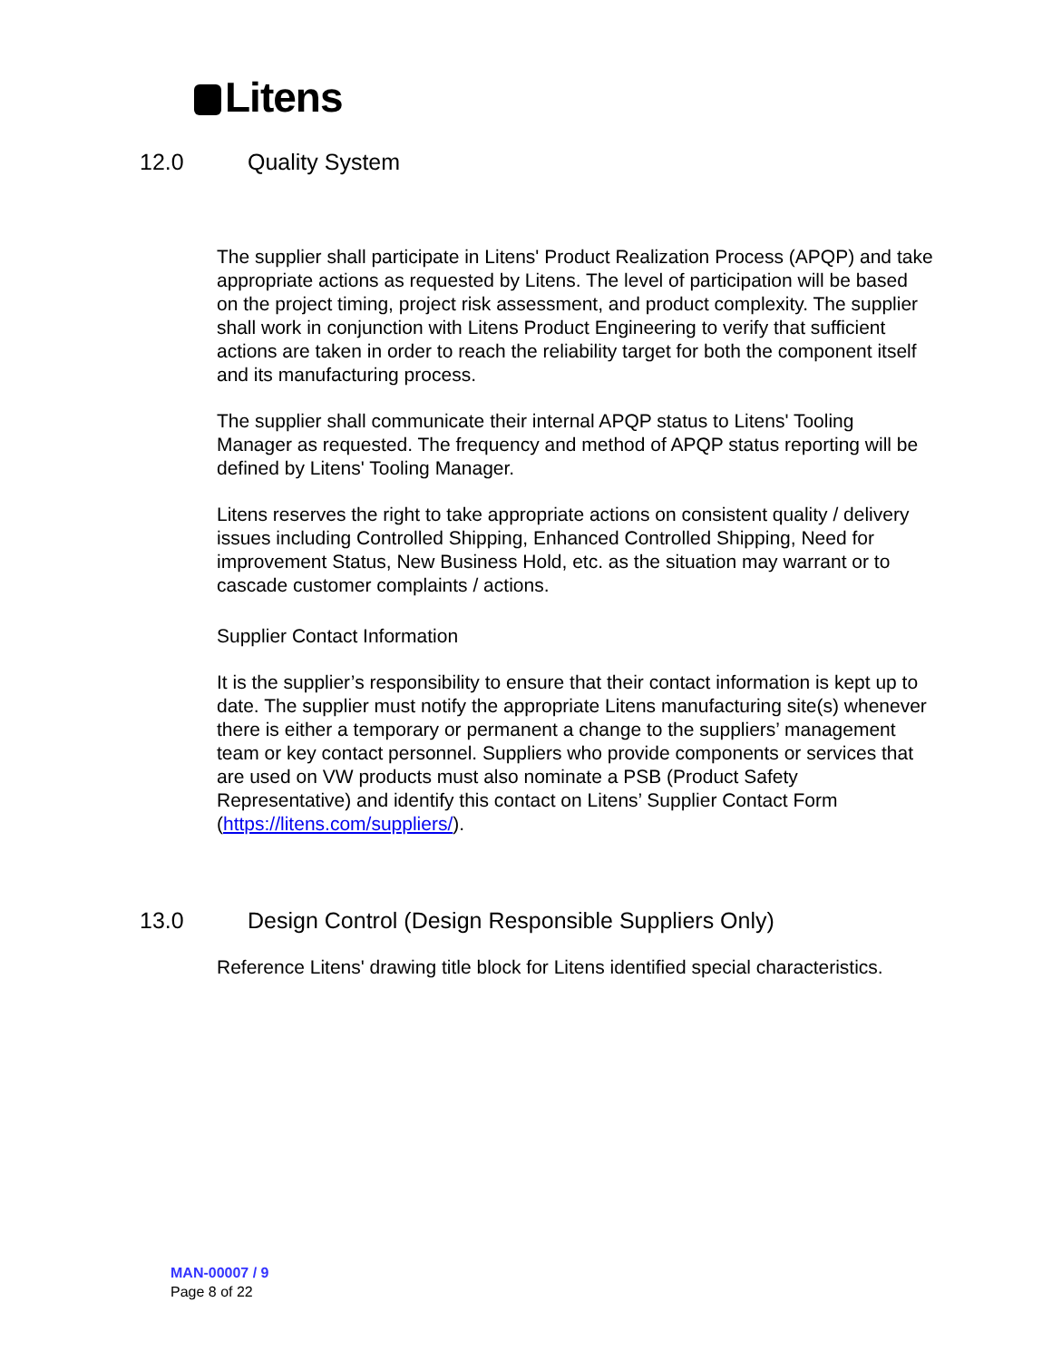Litens
12.0 Quality System
The supplier shall participate in Litens' Product Realization Process (APQP) and take appropriate actions as requested by Litens. The level of participation will be based on the project timing, project risk assessment, and product complexity. The supplier shall work in conjunction with Litens Product Engineering to verify that sufficient actions are taken in order to reach the reliability target for both the component itself and its manufacturing process.
The supplier shall communicate their internal APQP status to Litens' Tooling Manager as requested. The frequency and method of APQP status reporting will be defined by Litens' Tooling Manager.
Litens reserves the right to take appropriate actions on consistent quality / delivery issues including Controlled Shipping, Enhanced Controlled Shipping, Need for improvement Status, New Business Hold, etc. as the situation may warrant or to cascade customer complaints / actions.
Supplier Contact Information
It is the supplier’s responsibility to ensure that their contact information is kept up to date. The supplier must notify the appropriate Litens manufacturing site(s) whenever there is either a temporary or permanent a change to the suppliers’ management team or key contact personnel. Suppliers who provide components or services that are used on VW products must also nominate a PSB (Product Safety Representative) and identify this contact on Litens’ Supplier Contact Form (https://litens.com/suppliers/).
13.0 Design Control (Design Responsible Suppliers Only)
Reference Litens' drawing title block for Litens identified special characteristics.
MAN-00007 / 9
Page 8 of 22